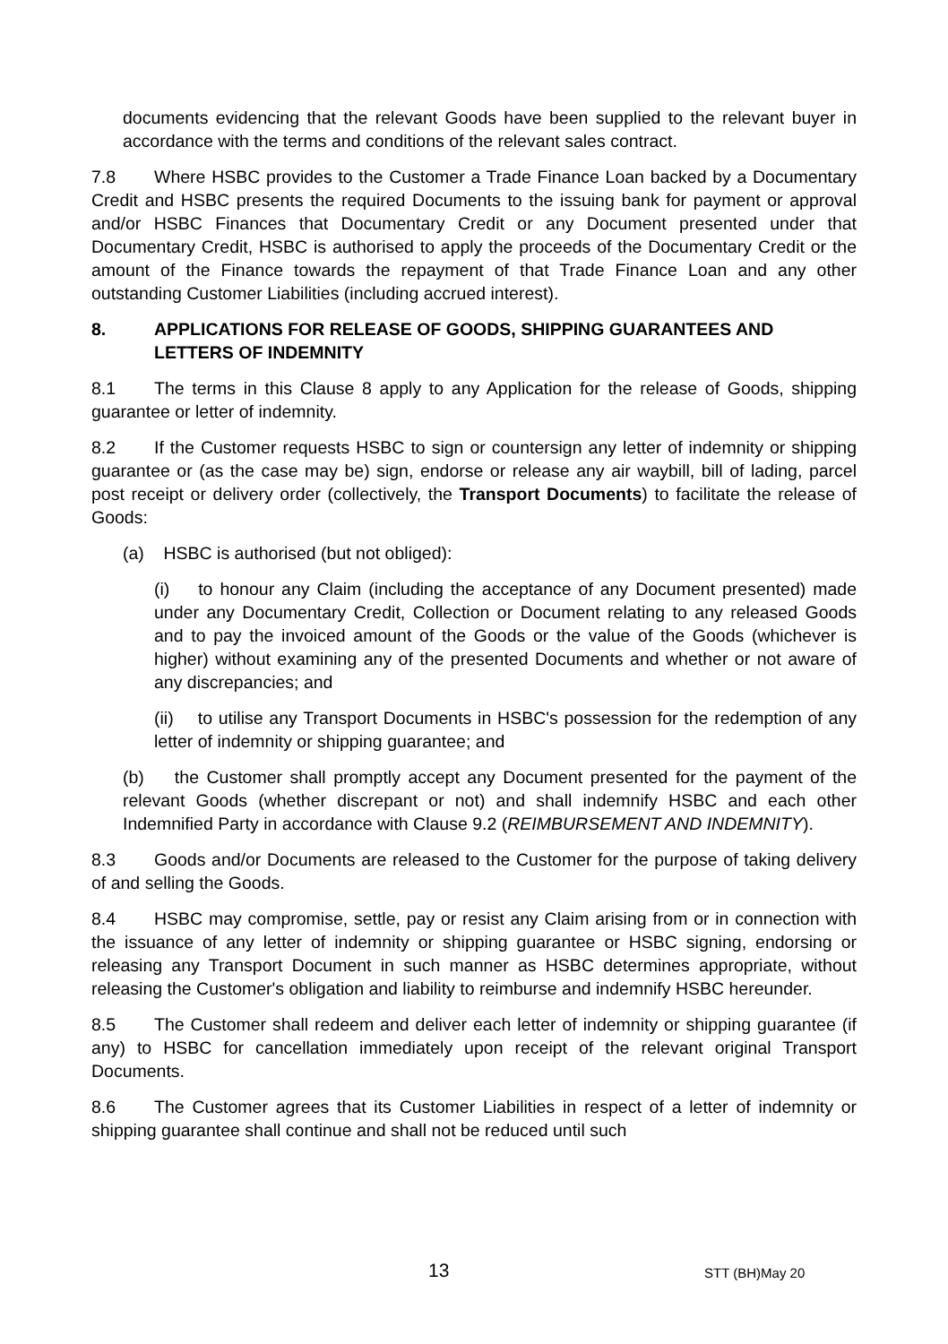documents evidencing that the relevant Goods have been supplied to the relevant buyer in accordance with the terms and conditions of the relevant sales contract.
7.8 Where HSBC provides to the Customer a Trade Finance Loan backed by a Documentary Credit and HSBC presents the required Documents to the issuing bank for payment or approval and/or HSBC Finances that Documentary Credit or any Document presented under that Documentary Credit, HSBC is authorised to apply the proceeds of the Documentary Credit or the amount of the Finance towards the repayment of that Trade Finance Loan and any other outstanding Customer Liabilities (including accrued interest).
8. APPLICATIONS FOR RELEASE OF GOODS, SHIPPING GUARANTEES AND LETTERS OF INDEMNITY
8.1 The terms in this Clause 8 apply to any Application for the release of Goods, shipping guarantee or letter of indemnity.
8.2 If the Customer requests HSBC to sign or countersign any letter of indemnity or shipping guarantee or (as the case may be) sign, endorse or release any air waybill, bill of lading, parcel post receipt or delivery order (collectively, the Transport Documents) to facilitate the release of Goods:
(a) HSBC is authorised (but not obliged):
(i) to honour any Claim (including the acceptance of any Document presented) made under any Documentary Credit, Collection or Document relating to any released Goods and to pay the invoiced amount of the Goods or the value of the Goods (whichever is higher) without examining any of the presented Documents and whether or not aware of any discrepancies; and
(ii) to utilise any Transport Documents in HSBC's possession for the redemption of any letter of indemnity or shipping guarantee; and
(b) the Customer shall promptly accept any Document presented for the payment of the relevant Goods (whether discrepant or not) and shall indemnify HSBC and each other Indemnified Party in accordance with Clause 9.2 (REIMBURSEMENT AND INDEMNITY).
8.3 Goods and/or Documents are released to the Customer for the purpose of taking delivery of and selling the Goods.
8.4 HSBC may compromise, settle, pay or resist any Claim arising from or in connection with the issuance of any letter of indemnity or shipping guarantee or HSBC signing, endorsing or releasing any Transport Document in such manner as HSBC determines appropriate, without releasing the Customer's obligation and liability to reimburse and indemnify HSBC hereunder.
8.5 The Customer shall redeem and deliver each letter of indemnity or shipping guarantee (if any) to HSBC for cancellation immediately upon receipt of the relevant original Transport Documents.
8.6 The Customer agrees that its Customer Liabilities in respect of a letter of indemnity or shipping guarantee shall continue and shall not be reduced until such
13 STT (BH)May 20